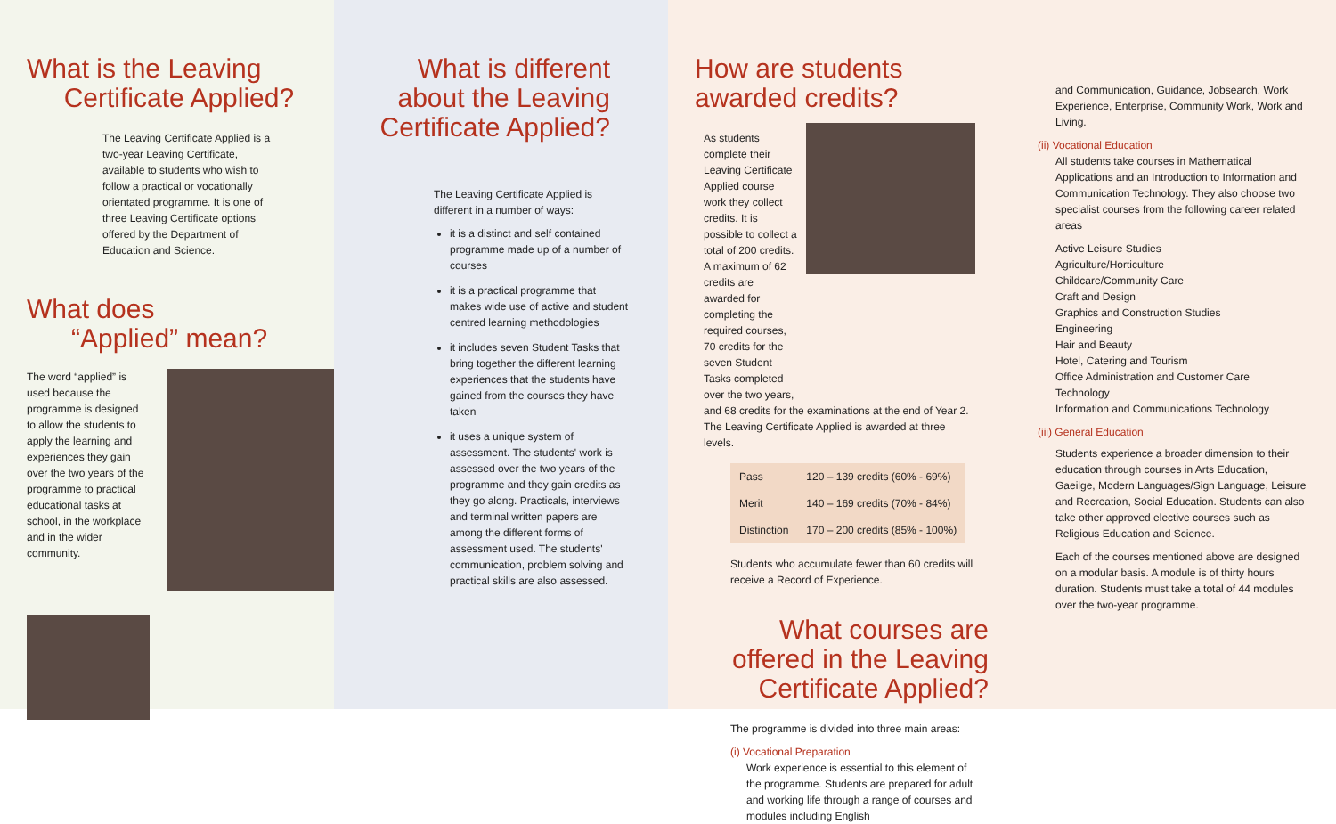What is the Leaving
Certificate Applied?
The Leaving Certificate Applied is a two-year Leaving Certificate, available to students who wish to follow a practical or vocationally orientated programme. It is one of three Leaving Certificate options offered by the Department of Education and Science.
What does
“Applied” mean?
The word “applied” is used because the programme is designed to allow the students to apply the learning and experiences they gain over the two years of the programme to practical educational tasks at school, in the workplace and in the wider community.
What is different about the Leaving Certificate Applied?
The Leaving Certificate Applied is different in a number of ways:
it is a distinct and self contained programme made up of a number of courses
it is a practical programme that makes wide use of active and student centred learning methodologies
it includes seven Student Tasks that bring together the different learning experiences that the students have gained from the courses they have taken
it uses a unique system of assessment. The students' work is assessed over the two years of the programme and they gain credits as they go along. Practicals, interviews and terminal written papers are among the different forms of assessment used. The students' communication, problem solving and practical skills are also assessed.
How are students
awarded credits?
As students complete their Leaving Certificate Applied course work they collect credits. It is possible to collect a total of 200 credits. A maximum of 62 credits are awarded for completing the required courses, 70 credits for the seven Student Tasks completed over the two years,
and 68 credits for the examinations at the end of Year 2. The Leaving Certificate Applied is awarded at three levels.
| Pass | 120 – 139 credits (60% - 69%) |
| Merit | 140 – 169 credits (70% - 84%) |
| Distinction | 170 – 200 credits (85% - 100%) |
Students who accumulate fewer than 60 credits will receive a Record of Experience.
What courses are offered in the Leaving Certificate Applied?
The programme is divided into three main areas:
(i) Vocational Preparation
Work experience is essential to this element of the programme. Students are prepared for adult and working life through a range of courses and modules including English
and Communication, Guidance, Jobsearch, Work Experience, Enterprise, Community Work, Work and Living.
(ii) Vocational Education
All students take courses in Mathematical Applications and an Introduction to Information and Communication Technology. They also choose two specialist courses from the following career related areas
Active Leisure Studies
Agriculture/Horticulture
Childcare/Community Care
Craft and Design
Graphics and Construction Studies
Engineering
Hair and Beauty
Hotel, Catering and Tourism
Office Administration and Customer Care
Technology
Information and Communications Technology
(iii) General Education
Students experience a broader dimension to their education through courses in Arts Education, Gaeilge, Modern Languages/Sign Language, Leisure and Recreation, Social Education. Students can also take other approved elective courses such as Religious Education and Science.
Each of the courses mentioned above are designed on a modular basis. A module is of thirty hours duration. Students must take a total of 44 modules over the two-year programme.